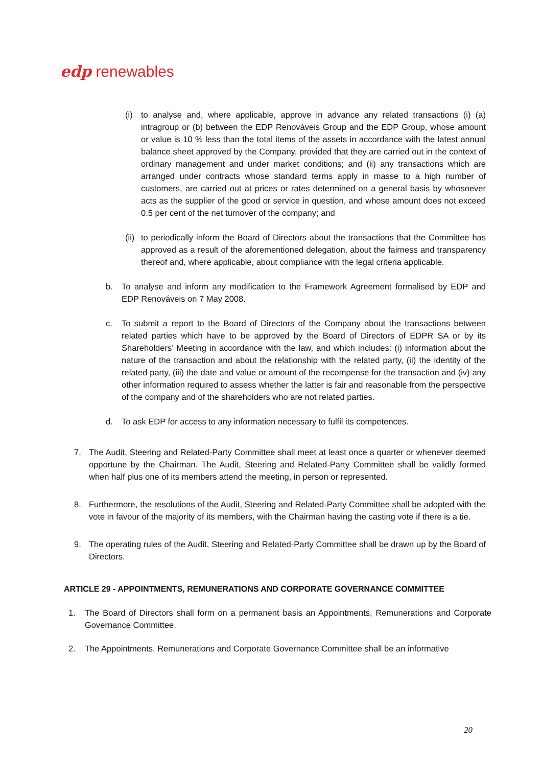edp renewables
(i) to analyse and, where applicable, approve in advance any related transactions (i) (a) intragroup or (b) between the EDP Renováveis Group and the EDP Group, whose amount or value is 10 % less than the total items of the assets in accordance with the latest annual balance sheet approved by the Company, provided that they are carried out in the context of ordinary management and under market conditions; and (ii) any transactions which are arranged under contracts whose standard terms apply in masse to a high number of customers, are carried out at prices or rates determined on a general basis by whosoever acts as the supplier of the good or service in question, and whose amount does not exceed 0.5 per cent of the net turnover of the company; and
(ii) to periodically inform the Board of Directors about the transactions that the Committee has approved as a result of the aforementioned delegation, about the fairness and transparency thereof and, where applicable, about compliance with the legal criteria applicable.
b. To analyse and inform any modification to the Framework Agreement formalised by EDP and EDP Renováveis on 7 May 2008.
c. To submit a report to the Board of Directors of the Company about the transactions between related parties which have to be approved by the Board of Directors of EDPR SA or by its Shareholders’ Meeting in accordance with the law, and which includes: (i) information about the nature of the transaction and about the relationship with the related party, (ii) the identity of the related party, (iii) the date and value or amount of the recompense for the transaction and (iv) any other information required to assess whether the latter is fair and reasonable from the perspective of the company and of the shareholders who are not related parties.
d. To ask EDP for access to any information necessary to fulfil its competences.
7. The Audit, Steering and Related-Party Committee shall meet at least once a quarter or whenever deemed opportune by the Chairman. The Audit, Steering and Related-Party Committee shall be validly formed when half plus one of its members attend the meeting, in person or represented.
8. Furthermore, the resolutions of the Audit, Steering and Related-Party Committee shall be adopted with the vote in favour of the majority of its members, with the Chairman having the casting vote if there is a tie.
9. The operating rules of the Audit, Steering and Related-Party Committee shall be drawn up by the Board of Directors.
ARTICLE 29 - APPOINTMENTS, REMUNERATIONS AND CORPORATE GOVERNANCE COMMITTEE
1. The Board of Directors shall form on a permanent basis an Appointments, Remunerations and Corporate Governance Committee.
2. The Appointments, Remunerations and Corporate Governance Committee shall be an informative
20